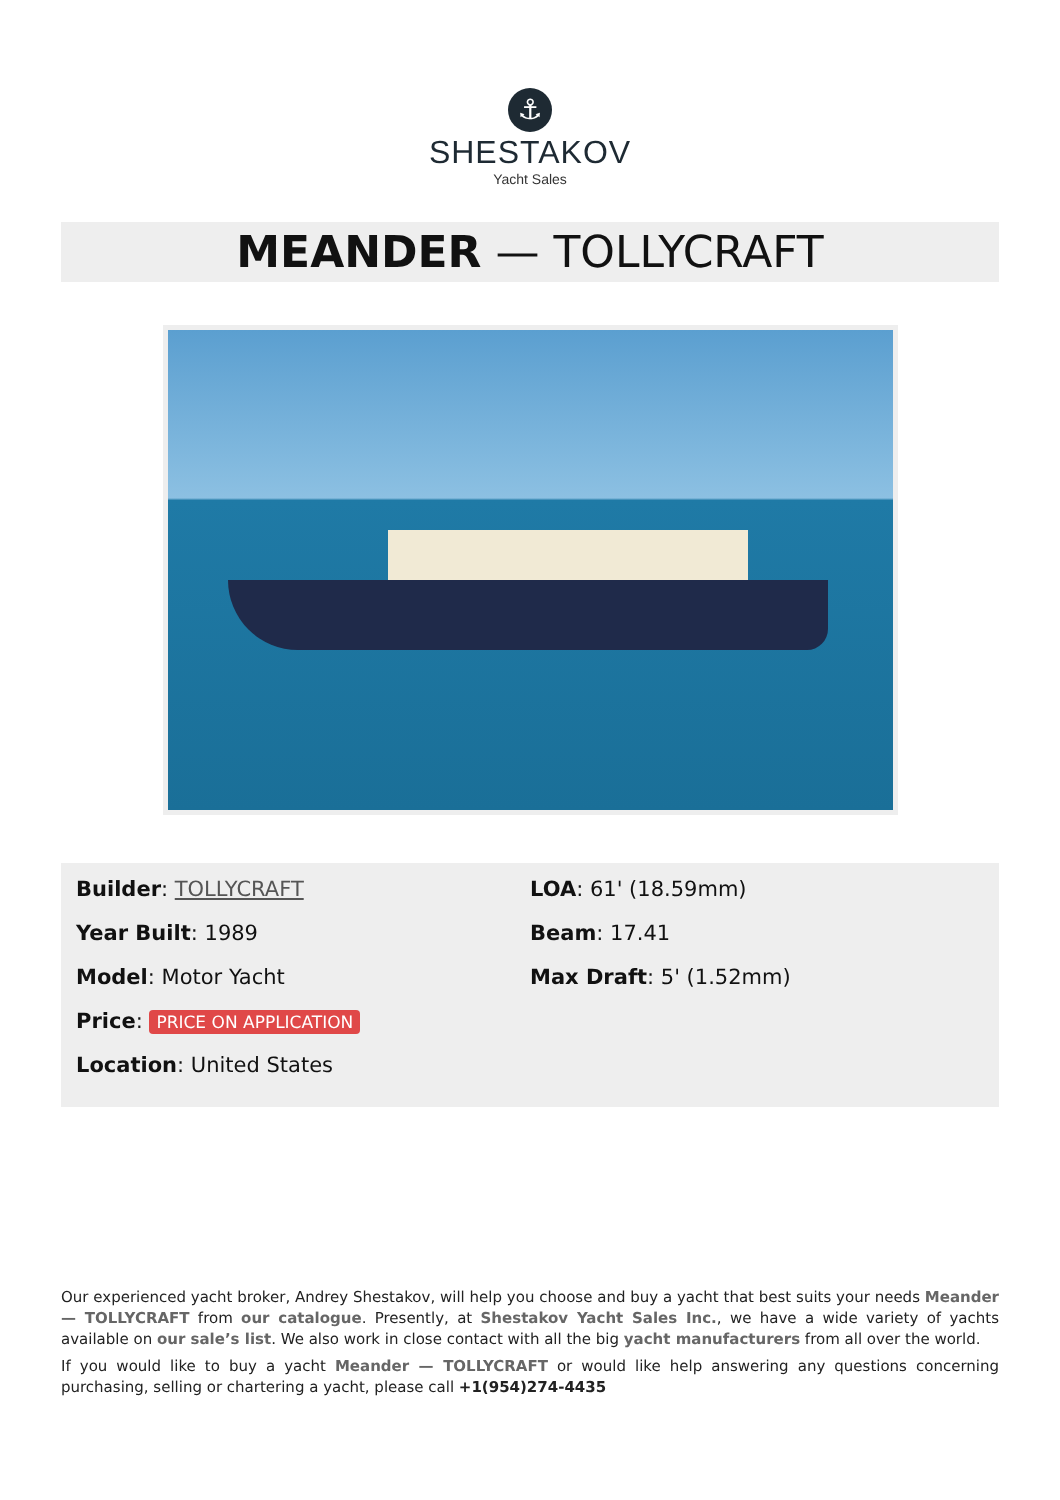⚓
SHESTAKOV
Yacht Sales
MEANDER — TOLLYCRAFT
Builder: TOLLYCRAFT
Year Built: 1989
Model: Motor Yacht
Price: PRICE ON APPLICATION
Location: United States
LOA: 61' (18.59mm)
Beam: 17.41
Max Draft: 5' (1.52mm)
Our experienced yacht broker, Andrey Shestakov, will help you choose and buy a yacht that best suits your needs Meander — TOLLYCRAFT from our catalogue. Presently, at Shestakov Yacht Sales Inc., we have a wide variety of yachts available on our sale’s list. We also work in close contact with all the big yacht manufacturers from all over the world.
If you would like to buy a yacht Meander — TOLLYCRAFT or would like help answering any questions concerning purchasing, selling or chartering a yacht, please call +1(954)274-4435